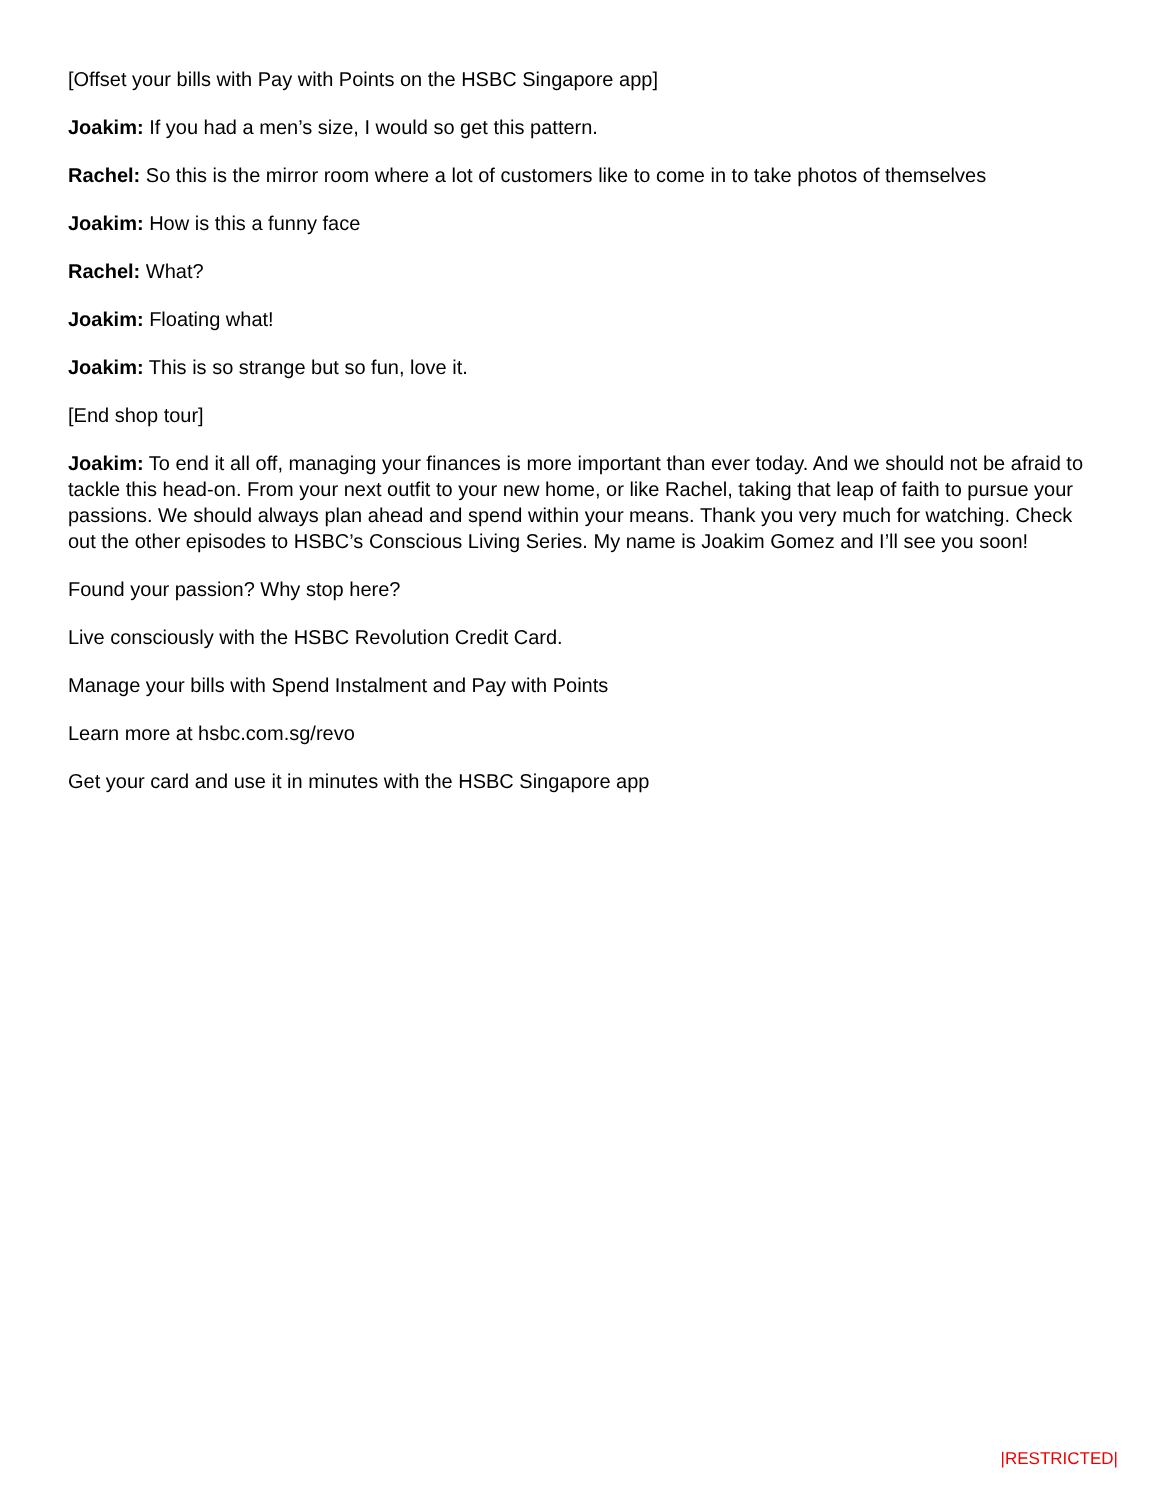[Offset your bills with Pay with Points on the HSBC Singapore app]
Joakim: If you had a men’s size, I would so get this pattern.
Rachel: So this is the mirror room where a lot of customers like to come in to take photos of themselves
Joakim: How is this a funny face
Rachel: What?
Joakim: Floating what!
Joakim: This is so strange but so fun, love it.
[End shop tour]
Joakim: To end it all off, managing your finances is more important than ever today. And we should not be afraid to tackle this head-on. From your next outfit to your new home, or like Rachel, taking that leap of faith to pursue your passions. We should always plan ahead and spend within your means. Thank you very much for watching. Check out the other episodes to HSBC’s Conscious Living Series. My name is Joakim Gomez and I’ll see you soon!
Found your passion? Why stop here?
Live consciously with the HSBC Revolution Credit Card.
Manage your bills with Spend Instalment and Pay with Points
Learn more at hsbc.com.sg/revo
Get your card and use it in minutes with the HSBC Singapore app
|RESTRICTED|